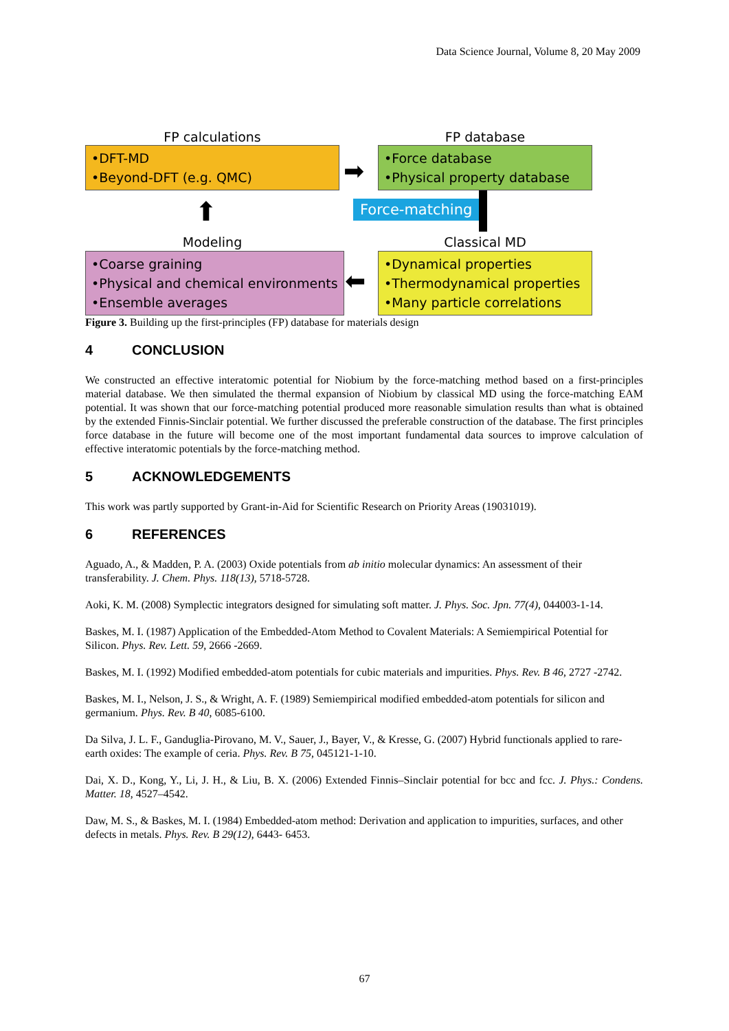Data Science Journal, Volume 8, 20 May 2009
FP calculations
•DFT-MD
•Beyond-DFT (e.g. QMC)
FP database
•Force database
•Physical property database
➡
⬆ Force-matching
Modeling
•Coarse graining
•Physical and chemical environments
•Ensemble averages
Classical MD
•Dynamical properties
•Thermodynamical properties
•Many particle correlations
⬅
Figure 3. Building up the first-principles (FP) database for materials design
4 CONCLUSION
We constructed an effective interatomic potential for Niobium by the force-matching method based on a first-principles material database. We then simulated the thermal expansion of Niobium by classical MD using the force-matching EAM potential. It was shown that our force-matching potential produced more reasonable simulation results than what is obtained by the extended Finnis-Sinclair potential. We further discussed the preferable construction of the database. The first principles force database in the future will become one of the most important fundamental data sources to improve calculation of effective interatomic potentials by the force-matching method.
5 ACKNOWLEDGEMENTS
This work was partly supported by Grant-in-Aid for Scientific Research on Priority Areas (19031019).
6 REFERENCES
Aguado, A., & Madden, P. A. (2003) Oxide potentials from ab initio molecular dynamics: An assessment of their transferability. J. Chem. Phys. 118(13), 5718-5728.
Aoki, K. M. (2008) Symplectic integrators designed for simulating soft matter. J. Phys. Soc. Jpn. 77(4), 044003-1-14.
Baskes, M. I. (1987) Application of the Embedded-Atom Method to Covalent Materials: A Semiempirical Potential for Silicon. Phys. Rev. Lett. 59, 2666 -2669.
Baskes, M. I. (1992) Modified embedded-atom potentials for cubic materials and impurities. Phys. Rev. B 46, 2727 -2742.
Baskes, M. I., Nelson, J. S., & Wright, A. F. (1989) Semiempirical modified embedded-atom potentials for silicon and germanium. Phys. Rev. B 40, 6085-6100.
Da Silva, J. L. F., Ganduglia-Pirovano, M. V., Sauer, J., Bayer, V., & Kresse, G. (2007) Hybrid functionals applied to rare-earth oxides: The example of ceria. Phys. Rev. B 75, 045121-1-10.
Dai, X. D., Kong, Y., Li, J. H., & Liu, B. X. (2006) Extended Finnis–Sinclair potential for bcc and fcc. J. Phys.: Condens. Matter. 18, 4527–4542.
Daw, M. S., & Baskes, M. I. (1984) Embedded-atom method: Derivation and application to impurities, surfaces, and other defects in metals. Phys. Rev. B 29(12), 6443- 6453.
67